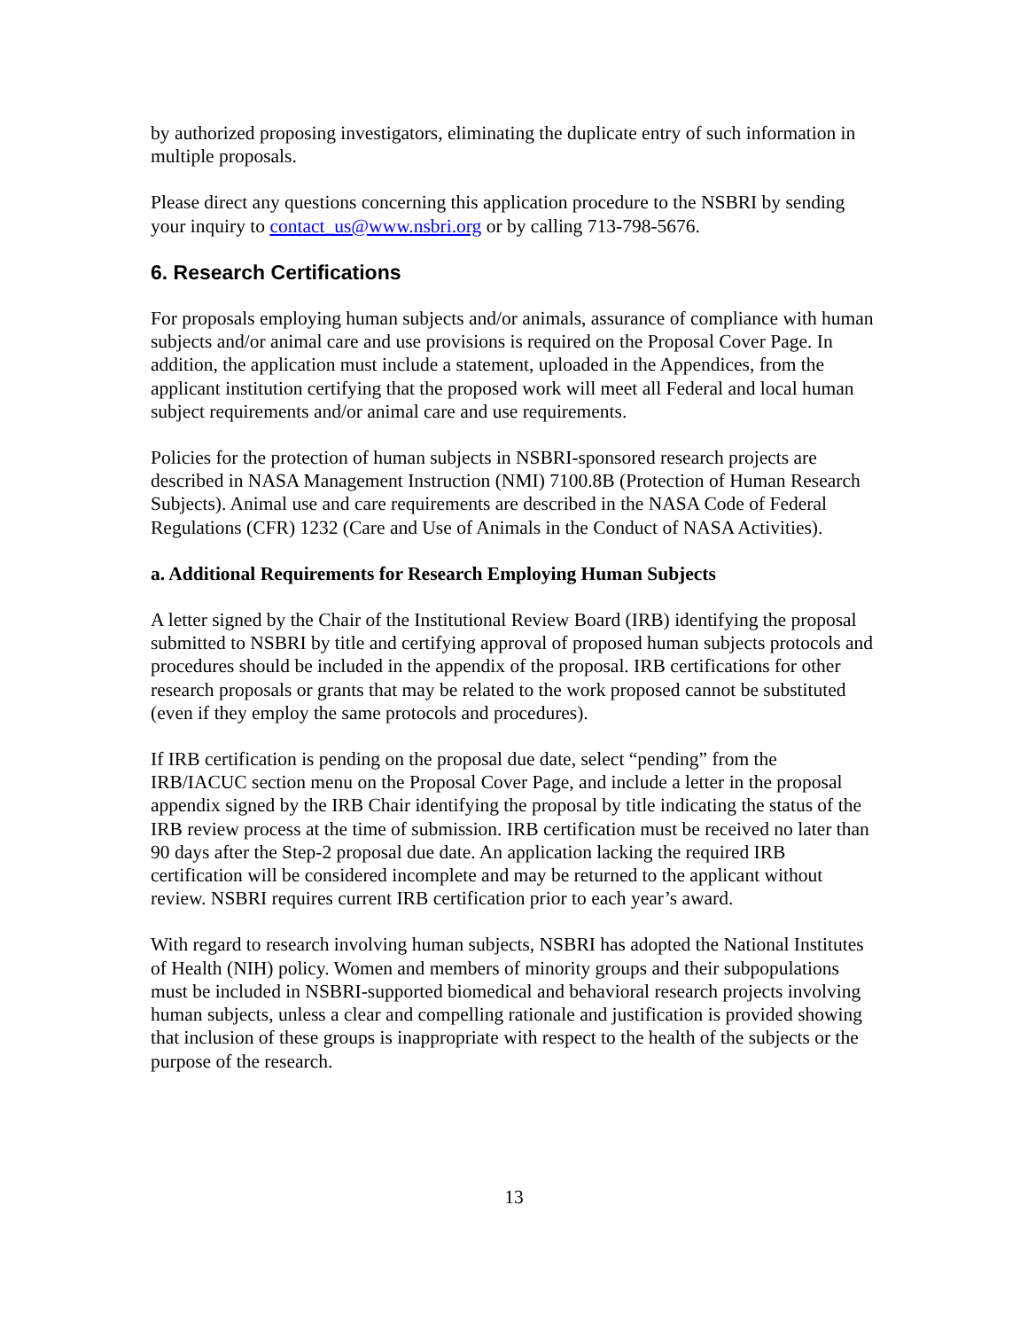by authorized proposing investigators, eliminating the duplicate entry of such information in multiple proposals.
Please direct any questions concerning this application procedure to the NSBRI by sending your inquiry to contact_us@www.nsbri.org or by calling 713-798-5676.
6. Research Certifications
For proposals employing human subjects and/or animals, assurance of compliance with human subjects and/or animal care and use provisions is required on the Proposal Cover Page. In addition, the application must include a statement, uploaded in the Appendices, from the applicant institution certifying that the proposed work will meet all Federal and local human subject requirements and/or animal care and use requirements.
Policies for the protection of human subjects in NSBRI-sponsored research projects are described in NASA Management Instruction (NMI) 7100.8B (Protection of Human Research Subjects). Animal use and care requirements are described in the NASA Code of Federal Regulations (CFR) 1232 (Care and Use of Animals in the Conduct of NASA Activities).
a. Additional Requirements for Research Employing Human Subjects
A letter signed by the Chair of the Institutional Review Board (IRB) identifying the proposal submitted to NSBRI by title and certifying approval of proposed human subjects protocols and procedures should be included in the appendix of the proposal. IRB certifications for other research proposals or grants that may be related to the work proposed cannot be substituted (even if they employ the same protocols and procedures).
If IRB certification is pending on the proposal due date, select “pending” from the IRB/IACUC section menu on the Proposal Cover Page, and include a letter in the proposal appendix signed by the IRB Chair identifying the proposal by title indicating the status of the IRB review process at the time of submission. IRB certification must be received no later than 90 days after the Step-2 proposal due date. An application lacking the required IRB certification will be considered incomplete and may be returned to the applicant without review. NSBRI requires current IRB certification prior to each year’s award.
With regard to research involving human subjects, NSBRI has adopted the National Institutes of Health (NIH) policy. Women and members of minority groups and their subpopulations must be included in NSBRI-supported biomedical and behavioral research projects involving human subjects, unless a clear and compelling rationale and justification is provided showing that inclusion of these groups is inappropriate with respect to the health of the subjects or the purpose of the research.
13